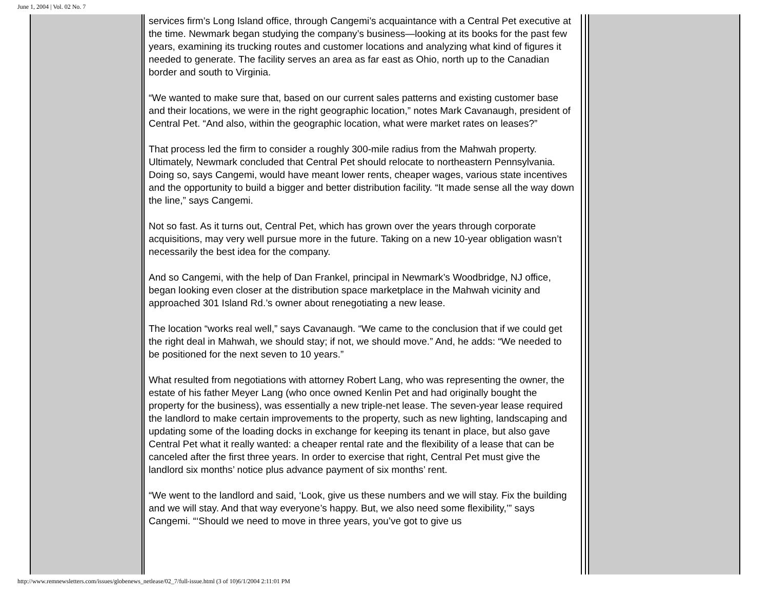June 1, 2004 | Vol. 02 No. 7
services firm’s Long Island office, through Cangemi’s acquaintance with a Central Pet executive at the time. Newmark began studying the company’s business—looking at its books for the past few years, examining its trucking routes and customer locations and analyzing what kind of figures it needed to generate. The facility serves an area as far east as Ohio, north up to the Canadian border and south to Virginia.
“We wanted to make sure that, based on our current sales patterns and existing customer base and their locations, we were in the right geographic location,” notes Mark Cavanaugh, president of Central Pet. “And also, within the geographic location, what were market rates on leases?”
That process led the firm to consider a roughly 300-mile radius from the Mahwah property. Ultimately, Newmark concluded that Central Pet should relocate to northeastern Pennsylvania. Doing so, says Cangemi, would have meant lower rents, cheaper wages, various state incentives and the opportunity to build a bigger and better distribution facility. “It made sense all the way down the line,” says Cangemi.
Not so fast. As it turns out, Central Pet, which has grown over the years through corporate acquisitions, may very well pursue more in the future. Taking on a new 10-year obligation wasn’t necessarily the best idea for the company.
And so Cangemi, with the help of Dan Frankel, principal in Newmark’s Woodbridge, NJ office, began looking even closer at the distribution space marketplace in the Mahwah vicinity and approached 301 Island Rd.’s owner about renegotiating a new lease.
The location “works real well,” says Cavanaugh. “We came to the conclusion that if we could get the right deal in Mahwah, we should stay; if not, we should move.” And, he adds: “We needed to be positioned for the next seven to 10 years.”
What resulted from negotiations with attorney Robert Lang, who was representing the owner, the estate of his father Meyer Lang (who once owned Kenlin Pet and had originally bought the property for the business), was essentially a new triple-net lease. The seven-year lease required the landlord to make certain improvements to the property, such as new lighting, landscaping and updating some of the loading docks in exchange for keeping its tenant in place, but also gave Central Pet what it really wanted: a cheaper rental rate and the flexibility of a lease that can be canceled after the first three years. In order to exercise that right, Central Pet must give the landlord six months’ notice plus advance payment of six months’ rent.
“We went to the landlord and said, ‘Look, give us these numbers and we will stay. Fix the building and we will stay. And that way everyone’s happy. But, we also need some flexibility,’” says Cangemi. “‘Should we need to move in three years, you’ve got to give us
http://www.remnewsletters.com/issues/globenews_netlease/02_7/full-issue.html (3 of 10)6/1/2004 2:11:01 PM